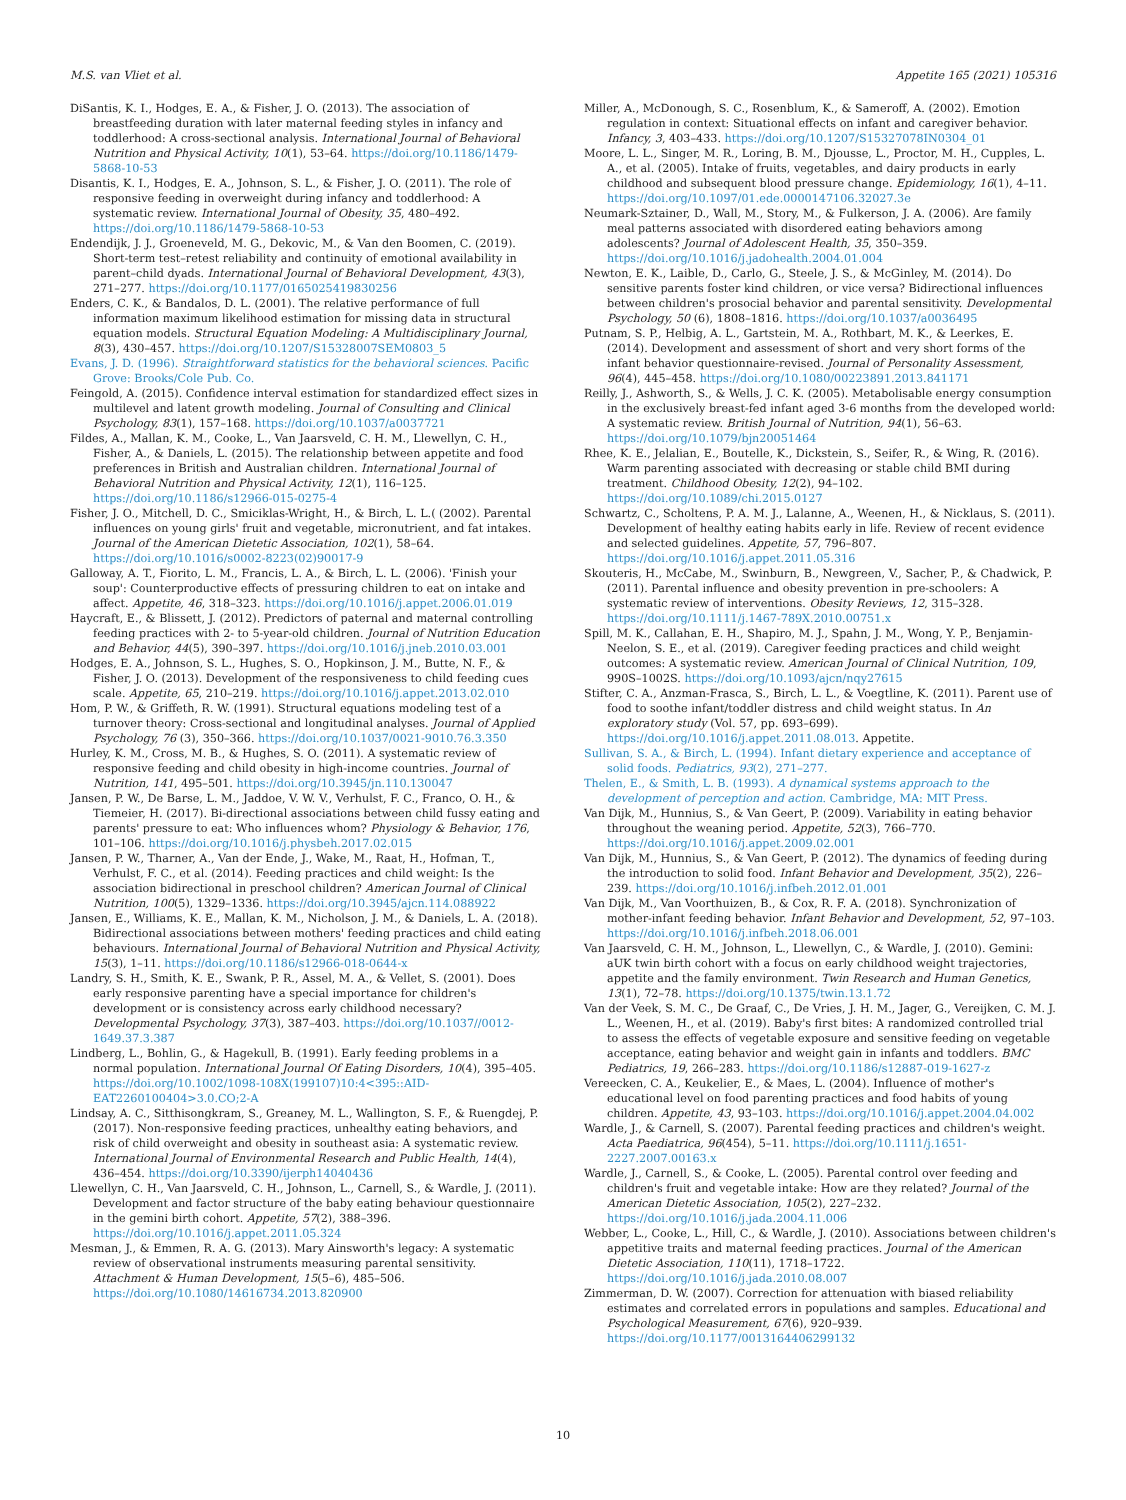M.S. van Vliet et al. Appetite 165 (2021) 105316
DiSantis, K. I., Hodges, E. A., & Fisher, J. O. (2013). The association of breastfeeding duration with later maternal feeding styles in infancy and toddlerhood: A cross-sectional analysis. International Journal of Behavioral Nutrition and Physical Activity, 10(1), 53–64. https://doi.org/10.1186/1479-5868-10-53
Disantis, K. I., Hodges, E. A., Johnson, S. L., & Fisher, J. O. (2011). The role of responsive feeding in overweight during infancy and toddlerhood: A systematic review. International Journal of Obesity, 35, 480–492. https://doi.org/10.1186/1479-5868-10-53
Endendijk, J. J., Groeneveld, M. G., Dekovic, M., & Van den Boomen, C. (2019). Short-term test–retest reliability and continuity of emotional availability in parent–child dyads. International Journal of Behavioral Development, 43(3), 271–277. https://doi.org/10.1177/0165025419830256
Enders, C. K., & Bandalos, D. L. (2001). The relative performance of full information maximum likelihood estimation for missing data in structural equation models. Structural Equation Modeling: A Multidisciplinary Journal, 8(3), 430–457. https://doi.org/10.1207/S15328007SEM0803_5
Evans, J. D. (1996). Straightforward statistics for the behavioral sciences. Pacific Grove: Brooks/Cole Pub. Co.
Feingold, A. (2015). Confidence interval estimation for standardized effect sizes in multilevel and latent growth modeling. Journal of Consulting and Clinical Psychology, 83(1), 157–168. https://doi.org/10.1037/a0037721
Fildes, A., Mallan, K. M., Cooke, L., Van Jaarsveld, C. H. M., Llewellyn, C. H., Fisher, A., & Daniels, L. (2015). The relationship between appetite and food preferences in British and Australian children. International Journal of Behavioral Nutrition and Physical Activity, 12(1), 116–125. https://doi.org/10.1186/s12966-015-0275-4
Fisher, J. O., Mitchell, D. C., Smiciklas-Wright, H., & Birch, L. L.( (2002). Parental influences on young girls' fruit and vegetable, micronutrient, and fat intakes. Journal of the American Dietetic Association, 102(1), 58–64. https://doi.org/10.1016/s0002-8223(02)90017-9
Galloway, A. T., Fiorito, L. M., Francis, L. A., & Birch, L. L. (2006). 'Finish your soup': Counterproductive effects of pressuring children to eat on intake and affect. Appetite, 46, 318–323. https://doi.org/10.1016/j.appet.2006.01.019
Haycraft, E., & Blissett, J. (2012). Predictors of paternal and maternal controlling feeding practices with 2- to 5-year-old children. Journal of Nutrition Education and Behavior, 44(5), 390–397. https://doi.org/10.1016/j.jneb.2010.03.001
Hodges, E. A., Johnson, S. L., Hughes, S. O., Hopkinson, J. M., Butte, N. F., & Fisher, J. O. (2013). Development of the responsiveness to child feeding cues scale. Appetite, 65, 210–219. https://doi.org/10.1016/j.appet.2013.02.010
Hom, P. W., & Griffeth, R. W. (1991). Structural equations modeling test of a turnover theory: Cross-sectional and longitudinal analyses. Journal of Applied Psychology, 76 (3), 350–366. https://doi.org/10.1037/0021-9010.76.3.350
Hurley, K. M., Cross, M. B., & Hughes, S. O. (2011). A systematic review of responsive feeding and child obesity in high-income countries. Journal of Nutrition, 141, 495–501. https://doi.org/10.3945/jn.110.130047
Jansen, P. W., De Barse, L. M., Jaddoe, V. W. V., Verhulst, F. C., Franco, O. H., & Tiemeier, H. (2017). Bi-directional associations between child fussy eating and parents' pressure to eat: Who influences whom? Physiology & Behavior, 176, 101–106. https://doi.org/10.1016/j.physbeh.2017.02.015
Jansen, P. W., Tharner, A., Van der Ende, J., Wake, M., Raat, H., Hofman, T., Verhulst, F. C., et al. (2014). Feeding practices and child weight: Is the association bidirectional in preschool children? American Journal of Clinical Nutrition, 100(5), 1329–1336. https://doi.org/10.3945/ajcn.114.088922
Jansen, E., Williams, K. E., Mallan, K. M., Nicholson, J. M., & Daniels, L. A. (2018). Bidirectional associations between mothers' feeding practices and child eating behaviours. International Journal of Behavioral Nutrition and Physical Activity, 15(3), 1–11. https://doi.org/10.1186/s12966-018-0644-x
Landry, S. H., Smith, K. E., Swank, P. R., Assel, M. A., & Vellet, S. (2001). Does early responsive parenting have a special importance for children's development or is consistency across early childhood necessary? Developmental Psychology, 37(3), 387–403. https://doi.org/10.1037//0012-1649.37.3.387
Lindberg, L., Bohlin, G., & Hagekull, B. (1991). Early feeding problems in a normal population. International Journal Of Eating Disorders, 10(4), 395–405. https://doi.org/10.1002/1098-108X(199107)10:4<395::AID-EAT2260100404>3.0.CO;2-A
Lindsay, A. C., Sitthisongkram, S., Greaney, M. L., Wallington, S. F., & Ruengdej, P. (2017). Non-responsive feeding practices, unhealthy eating behaviors, and risk of child overweight and obesity in southeast asia: A systematic review. International Journal of Environmental Research and Public Health, 14(4), 436–454. https://doi.org/10.3390/ijerph14040436
Llewellyn, C. H., Van Jaarsveld, C. H., Johnson, L., Carnell, S., & Wardle, J. (2011). Development and factor structure of the baby eating behaviour questionnaire in the gemini birth cohort. Appetite, 57(2), 388–396. https://doi.org/10.1016/j.appet.2011.05.324
Mesman, J., & Emmen, R. A. G. (2013). Mary Ainsworth's legacy: A systematic review of observational instruments measuring parental sensitivity. Attachment & Human Development, 15(5–6), 485–506. https://doi.org/10.1080/14616734.2013.820900
Miller, A., McDonough, S. C., Rosenblum, K., & Sameroff, A. (2002). Emotion regulation in context: Situational effects on infant and caregiver behavior. Infancy, 3, 403–433. https://doi.org/10.1207/S15327078IN0304_01
Moore, L. L., Singer, M. R., Loring, B. M., Djousse, L., Proctor, M. H., Cupples, L. A., et al. (2005). Intake of fruits, vegetables, and dairy products in early childhood and subsequent blood pressure change. Epidemiology, 16(1), 4–11. https://doi.org/10.1097/01.ede.0000147106.32027.3e
Neumark-Sztainer, D., Wall, M., Story, M., & Fulkerson, J. A. (2006). Are family meal patterns associated with disordered eating behaviors among adolescents? Journal of Adolescent Health, 35, 350–359. https://doi.org/10.1016/j.jadohealth.2004.01.004
Newton, E. K., Laible, D., Carlo, G., Steele, J. S., & McGinley, M. (2014). Do sensitive parents foster kind children, or vice versa? Bidirectional influences between children's prosocial behavior and parental sensitivity. Developmental Psychology, 50 (6), 1808–1816. https://doi.org/10.1037/a0036495
Putnam, S. P., Helbig, A. L., Gartstein, M. A., Rothbart, M. K., & Leerkes, E. (2014). Development and assessment of short and very short forms of the infant behavior questionnaire-revised. Journal of Personality Assessment, 96(4), 445–458. https://doi.org/10.1080/00223891.2013.841171
Reilly, J., Ashworth, S., & Wells, J. C. K. (2005). Metabolisable energy consumption in the exclusively breast-fed infant aged 3-6 months from the developed world: A systematic review. British Journal of Nutrition, 94(1), 56–63. https://doi.org/10.1079/bjn20051464
Rhee, K. E., Jelalian, E., Boutelle, K., Dickstein, S., Seifer, R., & Wing, R. (2016). Warm parenting associated with decreasing or stable child BMI during treatment. Childhood Obesity, 12(2), 94–102. https://doi.org/10.1089/chi.2015.0127
Schwartz, C., Scholtens, P. A. M. J., Lalanne, A., Weenen, H., & Nicklaus, S. (2011). Development of healthy eating habits early in life. Review of recent evidence and selected guidelines. Appetite, 57, 796–807. https://doi.org/10.1016/j.appet.2011.05.316
Skouteris, H., McCabe, M., Swinburn, B., Newgreen, V., Sacher, P., & Chadwick, P. (2011). Parental influence and obesity prevention in pre-schoolers: A systematic review of interventions. Obesity Reviews, 12, 315–328. https://doi.org/10.1111/j.1467-789X.2010.00751.x
Spill, M. K., Callahan, E. H., Shapiro, M. J., Spahn, J. M., Wong, Y. P., Benjamin-Neelon, S. E., et al. (2019). Caregiver feeding practices and child weight outcomes: A systematic review. American Journal of Clinical Nutrition, 109, 990S–1002S. https://doi.org/10.1093/ajcn/nqy27615
Stifter, C. A., Anzman-Frasca, S., Birch, L. L., & Voegtline, K. (2011). Parent use of food to soothe infant/toddler distress and child weight status. In An exploratory study (Vol. 57, pp. 693–699). https://doi.org/10.1016/j.appet.2011.08.013. Appetite.
Sullivan, S. A., & Birch, L. (1994). Infant dietary experience and acceptance of solid foods. Pediatrics, 93(2), 271–277.
Thelen, E., & Smith, L. B. (1993). A dynamical systems approach to the development of perception and action. Cambridge, MA: MIT Press.
Van Dijk, M., Hunnius, S., & Van Geert, P. (2009). Variability in eating behavior throughout the weaning period. Appetite, 52(3), 766–770. https://doi.org/10.1016/j.appet.2009.02.001
Van Dijk, M., Hunnius, S., & Van Geert, P. (2012). The dynamics of feeding during the introduction to solid food. Infant Behavior and Development, 35(2), 226–239. https://doi.org/10.1016/j.infbeh.2012.01.001
Van Dijk, M., Van Voorthuizen, B., & Cox, R. F. A. (2018). Synchronization of mother-infant feeding behavior. Infant Behavior and Development, 52, 97–103. https://doi.org/10.1016/j.infbeh.2018.06.001
Van Jaarsveld, C. H. M., Johnson, L., Llewellyn, C., & Wardle, J. (2010). Gemini: aUK twin birth cohort with a focus on early childhood weight trajectories, appetite and the family environment. Twin Research and Human Genetics, 13(1), 72–78. https://doi.org/10.1375/twin.13.1.72
Van der Veek, S. M. C., De Graaf, C., De Vries, J. H. M., Jager, G., Vereijken, C. M. J. L., Weenen, H., et al. (2019). Baby's first bites: A randomized controlled trial to assess the effects of vegetable exposure and sensitive feeding on vegetable acceptance, eating behavior and weight gain in infants and toddlers. BMC Pediatrics, 19, 266–283. https://doi.org/10.1186/s12887-019-1627-z
Vereecken, C. A., Keukelier, E., & Maes, L. (2004). Influence of mother's educational level on food parenting practices and food habits of young children. Appetite, 43, 93–103. https://doi.org/10.1016/j.appet.2004.04.002
Wardle, J., & Carnell, S. (2007). Parental feeding practices and children's weight. Acta Paediatrica, 96(454), 5–11. https://doi.org/10.1111/j.1651-2227.2007.00163.x
Wardle, J., Carnell, S., & Cooke, L. (2005). Parental control over feeding and children's fruit and vegetable intake: How are they related? Journal of the American Dietetic Association, 105(2), 227–232. https://doi.org/10.1016/j.jada.2004.11.006
Webber, L., Cooke, L., Hill, C., & Wardle, J. (2010). Associations between children's appetitive traits and maternal feeding practices. Journal of the American Dietetic Association, 110(11), 1718–1722. https://doi.org/10.1016/j.jada.2010.08.007
Zimmerman, D. W. (2007). Correction for attenuation with biased reliability estimates and correlated errors in populations and samples. Educational and Psychological Measurement, 67(6), 920–939. https://doi.org/10.1177/0013164406299132
10